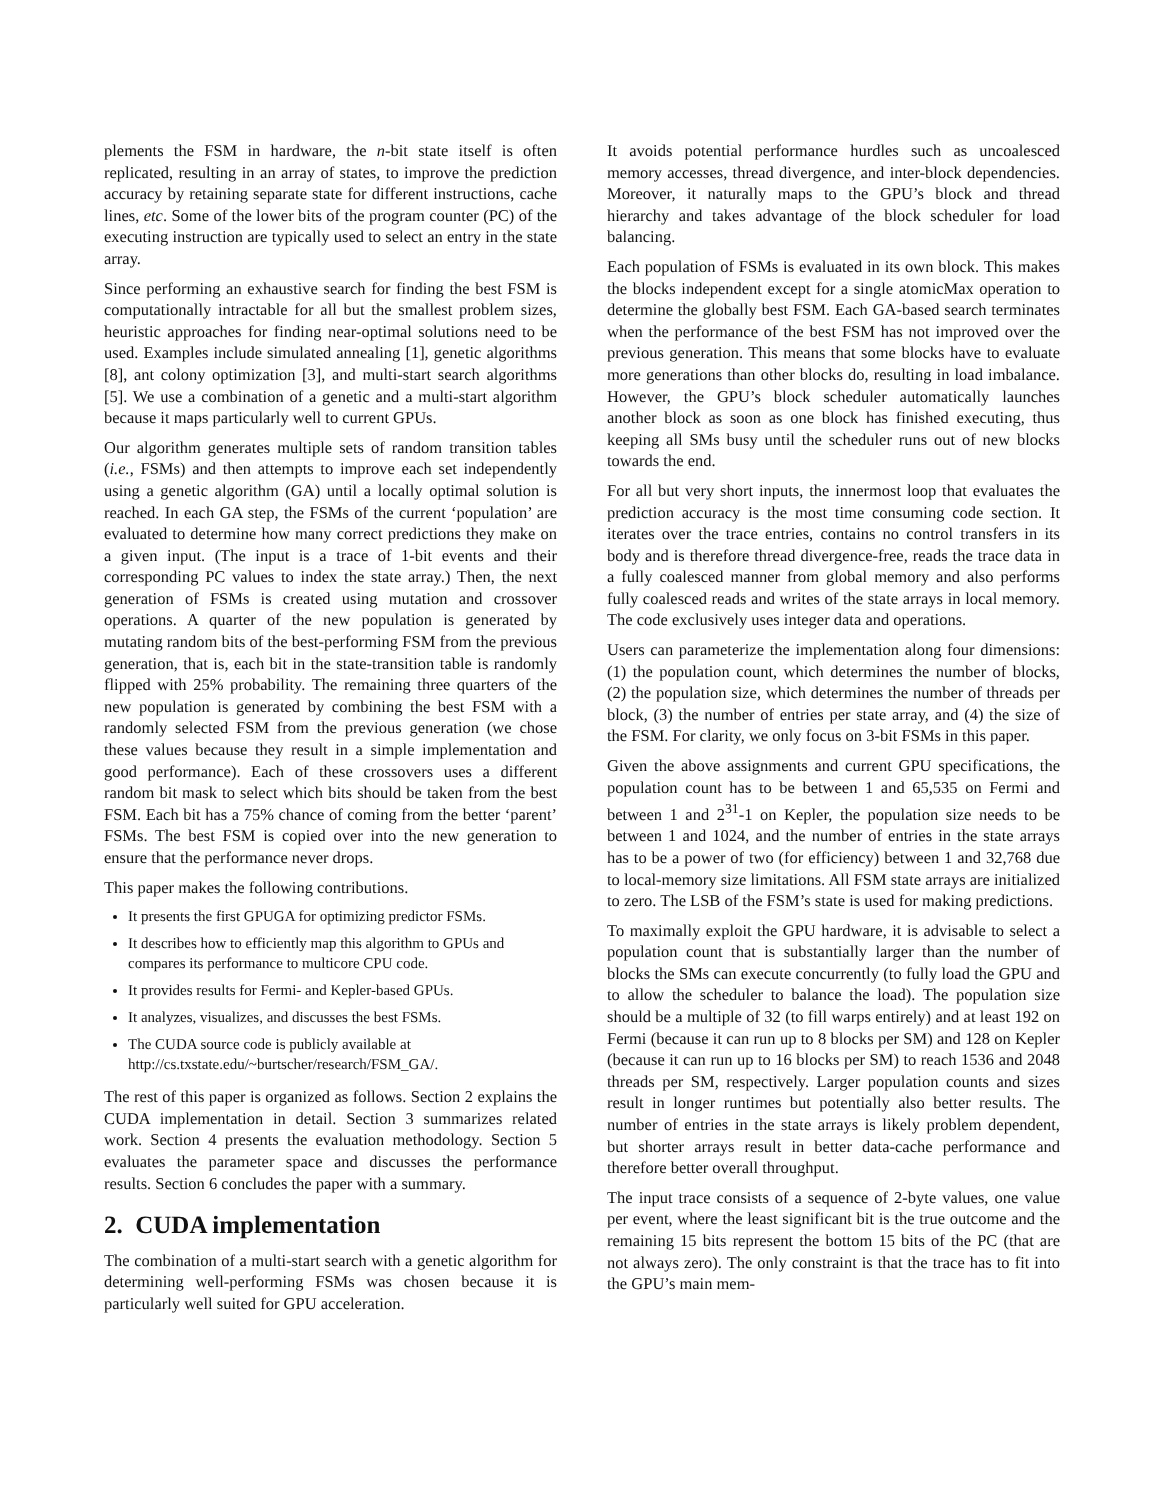plements the FSM in hardware, the n-bit state itself is often replicated, resulting in an array of states, to improve the prediction accuracy by retaining separate state for different instructions, cache lines, etc. Some of the lower bits of the program counter (PC) of the executing instruction are typically used to select an entry in the state array.
Since performing an exhaustive search for finding the best FSM is computationally intractable for all but the smallest problem sizes, heuristic approaches for finding near-optimal solutions need to be used. Examples include simulated annealing [1], genetic algorithms [8], ant colony optimization [3], and multi-start search algorithms [5]. We use a combination of a genetic and a multi-start algorithm because it maps particularly well to current GPUs.
Our algorithm generates multiple sets of random transition tables (i.e., FSMs) and then attempts to improve each set independently using a genetic algorithm (GA) until a locally optimal solution is reached. In each GA step, the FSMs of the current ‘population’ are evaluated to determine how many correct predictions they make on a given input. (The input is a trace of 1-bit events and their corresponding PC values to index the state array.) Then, the next generation of FSMs is created using mutation and crossover operations. A quarter of the new population is generated by mutating random bits of the best-performing FSM from the previous generation, that is, each bit in the state-transition table is randomly flipped with 25% probability. The remaining three quarters of the new population is generated by combining the best FSM with a randomly selected FSM from the previous generation (we chose these values because they result in a simple implementation and good performance). Each of these crossovers uses a different random bit mask to select which bits should be taken from the best FSM. Each bit has a 75% chance of coming from the better ‘parent’ FSMs. The best FSM is copied over into the new generation to ensure that the performance never drops.
This paper makes the following contributions.
It presents the first GPUGA for optimizing predictor FSMs.
It describes how to efficiently map this algorithm to GPUs and compares its performance to multicore CPU code.
It provides results for Fermi- and Kepler-based GPUs.
It analyzes, visualizes, and discusses the best FSMs.
The CUDA source code is publicly available at http://cs.txstate.edu/~burtscher/research/FSM_GA/.
The rest of this paper is organized as follows. Section 2 explains the CUDA implementation in detail. Section 3 summarizes related work. Section 4 presents the evaluation methodology. Section 5 evaluates the parameter space and discusses the performance results. Section 6 concludes the paper with a summary.
2. CUDA implementation
The combination of a multi-start search with a genetic algorithm for determining well-performing FSMs was chosen because it is particularly well suited for GPU acceleration.
It avoids potential performance hurdles such as uncoalesced memory accesses, thread divergence, and inter-block dependencies. Moreover, it naturally maps to the GPU’s block and thread hierarchy and takes advantage of the block scheduler for load balancing.
Each population of FSMs is evaluated in its own block. This makes the blocks independent except for a single atomicMax operation to determine the globally best FSM. Each GA-based search terminates when the performance of the best FSM has not improved over the previous generation. This means that some blocks have to evaluate more generations than other blocks do, resulting in load imbalance. However, the GPU’s block scheduler automatically launches another block as soon as one block has finished executing, thus keeping all SMs busy until the scheduler runs out of new blocks towards the end.
For all but very short inputs, the innermost loop that evaluates the prediction accuracy is the most time consuming code section. It iterates over the trace entries, contains no control transfers in its body and is therefore thread divergence-free, reads the trace data in a fully coalesced manner from global memory and also performs fully coalesced reads and writes of the state arrays in local memory. The code exclusively uses integer data and operations.
Users can parameterize the implementation along four dimensions: (1) the population count, which determines the number of blocks, (2) the population size, which determines the number of threads per block, (3) the number of entries per state array, and (4) the size of the FSM. For clarity, we only focus on 3-bit FSMs in this paper.
Given the above assignments and current GPU specifications, the population count has to be between 1 and 65,535 on Fermi and between 1 and 2<sup>31</sup>-1 on Kepler, the population size needs to be between 1 and 1024, and the number of entries in the state arrays has to be a power of two (for efficiency) between 1 and 32,768 due to local-memory size limitations. All FSM state arrays are initialized to zero. The LSB of the FSM’s state is used for making predictions.
To maximally exploit the GPU hardware, it is advisable to select a population count that is substantially larger than the number of blocks the SMs can execute concurrently (to fully load the GPU and to allow the scheduler to balance the load). The population size should be a multiple of 32 (to fill warps entirely) and at least 192 on Fermi (because it can run up to 8 blocks per SM) and 128 on Kepler (because it can run up to 16 blocks per SM) to reach 1536 and 2048 threads per SM, respectively. Larger population counts and sizes result in longer runtimes but potentially also better results. The number of entries in the state arrays is likely problem dependent, but shorter arrays result in better data-cache performance and therefore better overall throughput.
The input trace consists of a sequence of 2-byte values, one value per event, where the least significant bit is the true outcome and the remaining 15 bits represent the bottom 15 bits of the PC (that are not always zero). The only constraint is that the trace has to fit into the GPU’s main mem-